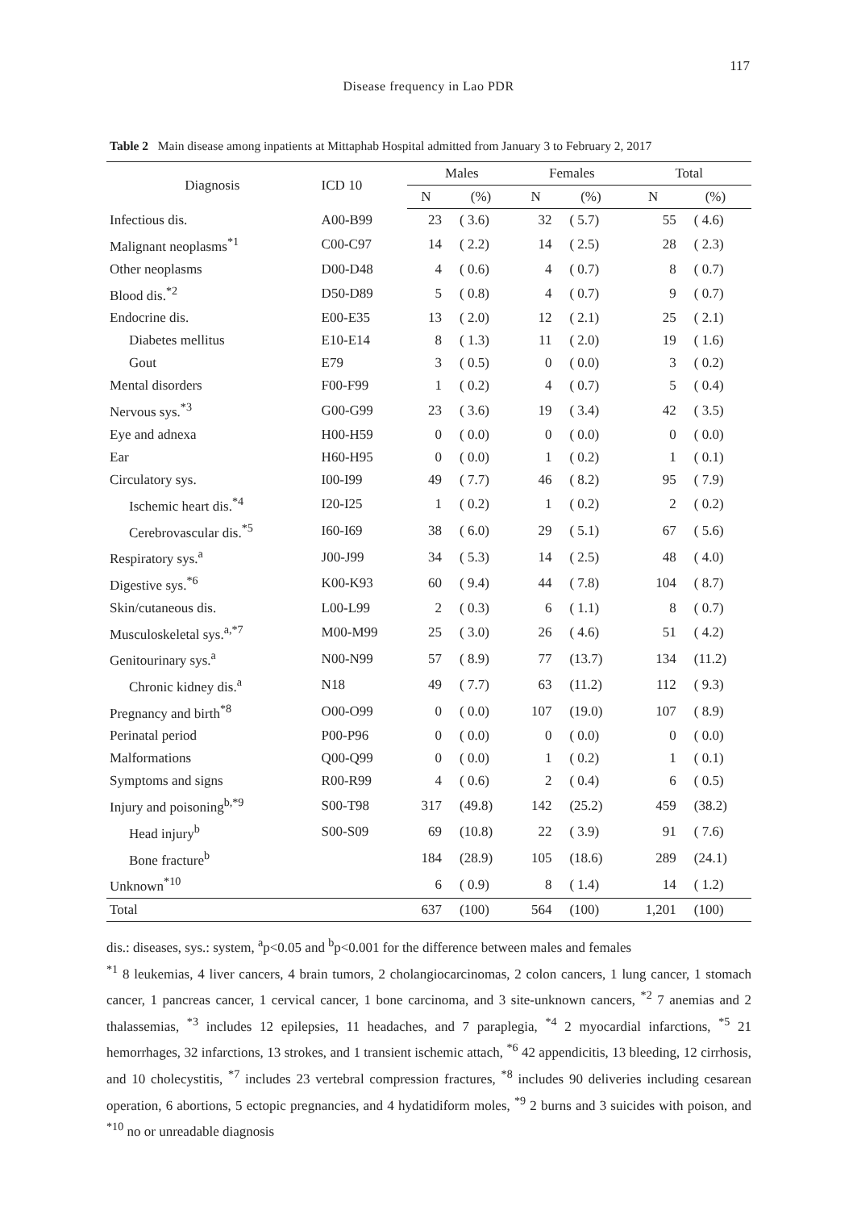117
Disease frequency in Lao PDR
Table 2 Main disease among inpatients at Mittaphab Hospital admitted from January 3 to February 2, 2017
| Diagnosis | ICD 10 | Males | | Females | | Total | |
| --- | --- | --- | --- | --- | --- | --- | --- |
| | | N | (%) | N | (%) | N | (%) |
| Infectious dis. | A00-B99 | 23 | ( 3.6) | 32 | ( 5.7) | 55 | ( 4.6) |
| Malignant neoplasms<sup>*1</sup> | C00-C97 | 14 | ( 2.2) | 14 | ( 2.5) | 28 | ( 2.3) |
| Other neoplasms | D00-D48 | 4 | ( 0.6) | 4 | ( 0.7) | 8 | ( 0.7) |
| Blood dis.<sup>*2</sup> | D50-D89 | 5 | ( 0.8) | 4 | ( 0.7) | 9 | ( 0.7) |
| Endocrine dis. | E00-E35 | 13 | ( 2.0) | 12 | ( 2.1) | 25 | ( 2.1) |
| Diabetes mellitus | E10-E14 | 8 | ( 1.3) | 11 | ( 2.0) | 19 | ( 1.6) |
| Gout | E79 | 3 | ( 0.5) | 0 | ( 0.0) | 3 | ( 0.2) |
| Mental disorders | F00-F99 | 1 | ( 0.2) | 4 | ( 0.7) | 5 | ( 0.4) |
| Nervous sys.<sup>*3</sup> | G00-G99 | 23 | ( 3.6) | 19 | ( 3.4) | 42 | ( 3.5) |
| Eye and adnexa | H00-H59 | 0 | ( 0.0) | 0 | ( 0.0) | 0 | ( 0.0) |
| Ear | H60-H95 | 0 | ( 0.0) | 1 | ( 0.2) | 1 | ( 0.1) |
| Circulatory sys. | I00-I99 | 49 | ( 7.7) | 46 | ( 8.2) | 95 | ( 7.9) |
| Ischemic heart dis.<sup>*4</sup> | I20-I25 | 1 | ( 0.2) | 1 | ( 0.2) | 2 | ( 0.2) |
| Cerebrovascular dis.<sup>*5</sup> | I60-I69 | 38 | ( 6.0) | 29 | ( 5.1) | 67 | ( 5.6) |
| Respiratory sys.<sup>a</sup> | J00-J99 | 34 | ( 5.3) | 14 | ( 2.5) | 48 | ( 4.0) |
| Digestive sys.<sup>*6</sup> | K00-K93 | 60 | ( 9.4) | 44 | ( 7.8) | 104 | ( 8.7) |
| Skin/cutaneous dis. | L00-L99 | 2 | ( 0.3) | 6 | ( 1.1) | 8 | ( 0.7) |
| Musculoskeletal sys.<sup>a,*7</sup> | M00-M99 | 25 | ( 3.0) | 26 | ( 4.6) | 51 | ( 4.2) |
| Genitourinary sys.<sup>a</sup> | N00-N99 | 57 | ( 8.9) | 77 | (13.7) | 134 | (11.2) |
| Chronic kidney dis.<sup>a</sup> | N18 | 49 | ( 7.7) | 63 | (11.2) | 112 | ( 9.3) |
| Pregnancy and birth<sup>*8</sup> | O00-O99 | 0 | ( 0.0) | 107 | (19.0) | 107 | ( 8.9) |
| Perinatal period | P00-P96 | 0 | ( 0.0) | 0 | ( 0.0) | 0 | ( 0.0) |
| Malformations | Q00-Q99 | 0 | ( 0.0) | 1 | ( 0.2) | 1 | ( 0.1) |
| Symptoms and signs | R00-R99 | 4 | ( 0.6) | 2 | ( 0.4) | 6 | ( 0.5) |
| Injury and poisoning<sup>b,*9</sup> | S00-T98 | 317 | (49.8) | 142 | (25.2) | 459 | (38.2) |
| Head injury<sup>b</sup> | S00-S09 | 69 | (10.8) | 22 | ( 3.9) | 91 | ( 7.6) |
| Bone fracture<sup>b</sup> | | 184 | (28.9) | 105 | (18.6) | 289 | (24.1) |
| Unknown<sup>*10</sup> | | 6 | ( 0.9) | 8 | ( 1.4) | 14 | ( 1.2) |
| Total | | 637 | (100) | 564 | (100) | 1,201 | (100) |
dis.: diseases, sys.: system, <sup>a</sup>p<0.05 and <sup>b</sup>p<0.001 for the difference between males and females
<sup>*1</sup> 8 leukemias, 4 liver cancers, 4 brain tumors, 2 cholangiocarcinomas, 2 colon cancers, 1 lung cancer, 1 stomach cancer, 1 pancreas cancer, 1 cervical cancer, 1 bone carcinoma, and 3 site-unknown cancers, <sup>*2</sup> 7 anemias and 2 thalassemias, <sup>*3</sup> includes 12 epilepsies, 11 headaches, and 7 paraplegia, <sup>*4</sup> 2 myocardial infarctions, <sup>*5</sup> 21 hemorrhages, 32 infarctions, 13 strokes, and 1 transient ischemic attach, <sup>*6</sup> 42 appendicitis, 13 bleeding, 12 cirrhosis, and 10 cholecystitis, <sup>*7</sup> includes 23 vertebral compression fractures, <sup>*8</sup> includes 90 deliveries including cesarean operation, 6 abortions, 5 ectopic pregnancies, and 4 hydatidiform moles, <sup>*9</sup> 2 burns and 3 suicides with poison, and <sup>*10</sup> no or unreadable diagnosis